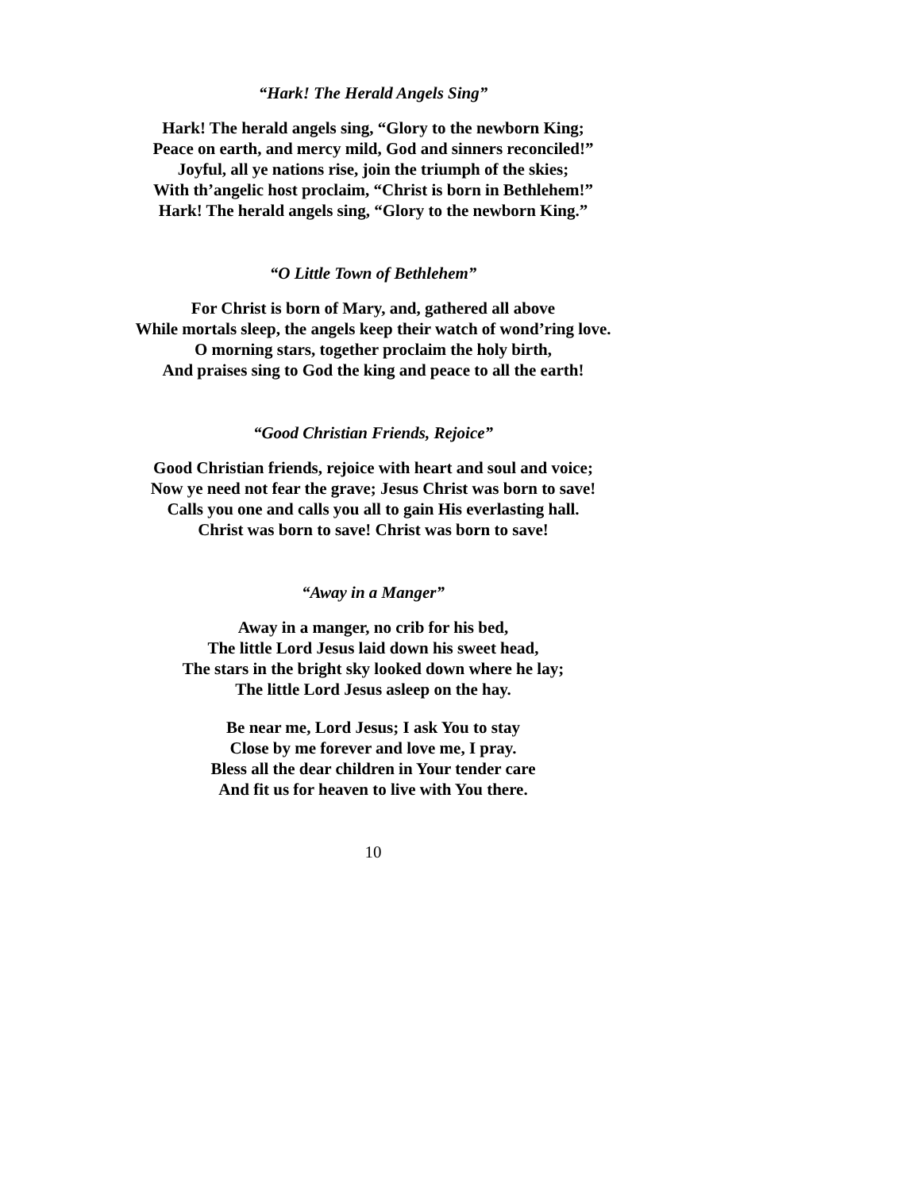“Hark! The Herald Angels Sing”
Hark! The herald angels sing, “Glory to the newborn King;
Peace on earth, and mercy mild, God and sinners reconciled!”
Joyful, all ye nations rise, join the triumph of the skies;
With th’angelic host proclaim, “Christ is born in Bethlehem!”
Hark! The herald angels sing, “Glory to the newborn King.”
“O Little Town of Bethlehem”
For Christ is born of Mary, and, gathered all above
While mortals sleep, the angels keep their watch of wond’ring love.
O morning stars, together proclaim the holy birth,
And praises sing to God the king and peace to all the earth!
“Good Christian Friends, Rejoice”
Good Christian friends, rejoice with heart and soul and voice;
Now ye need not fear the grave; Jesus Christ was born to save!
Calls you one and calls you all to gain His everlasting hall.
Christ was born to save! Christ was born to save!
“Away in a Manger”
Away in a manger, no crib for his bed,
The little Lord Jesus laid down his sweet head,
The stars in the bright sky looked down where he lay;
The little Lord Jesus asleep on the hay.
Be near me, Lord Jesus; I ask You to stay
Close by me forever and love me, I pray.
Bless all the dear children in Your tender care
And fit us for heaven to live with You there.
10